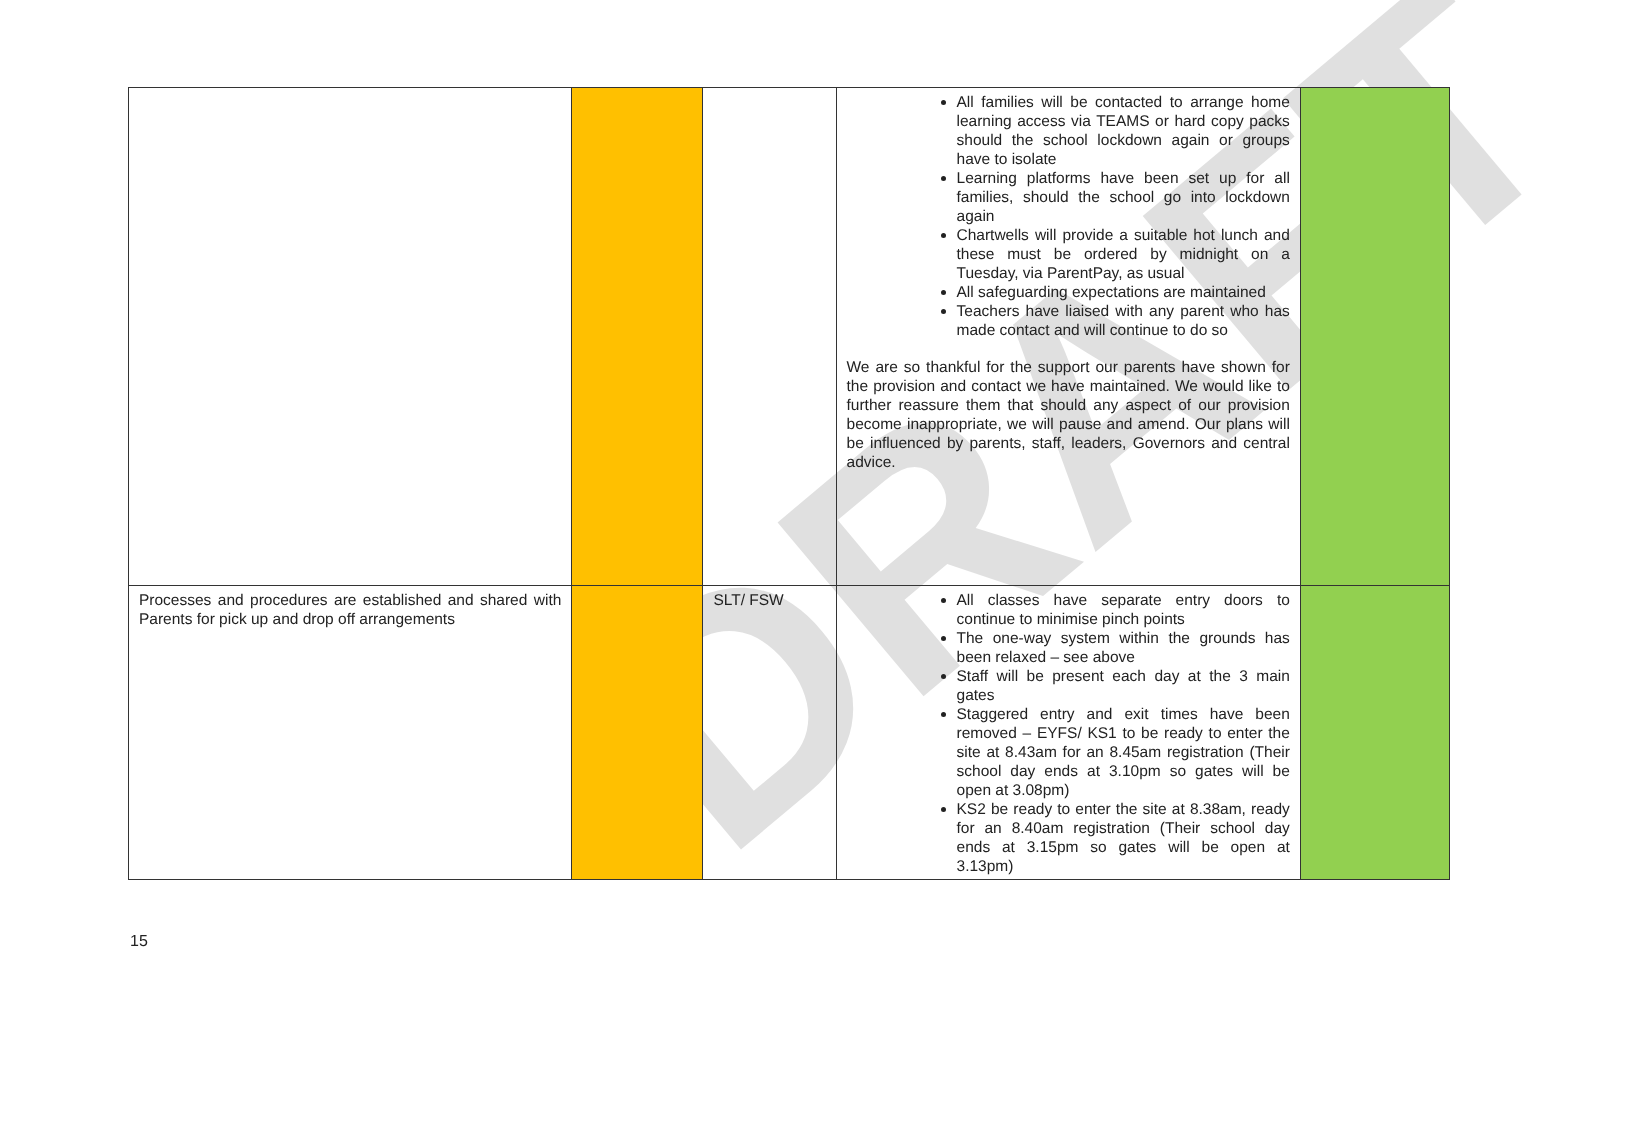DRAFT
| | | | All families will be contacted to arrange home learning access via TEAMS or hard copy packs should the school lockdown again or groups have to isolate Learning platforms have been set up for all families, should the school go into lockdown again Chartwells will provide a suitable hot lunch and these must be ordered by midnight on a Tuesday, via ParentPay, as usual All safeguarding expectations are maintained Teachers have liaised with any parent who has made contact and will continue to do so We are so thankful for the support our parents have shown for the provision and contact we have maintained. We would like to further reassure them that should any aspect of our provision become inappropriate, we will pause and amend. Our plans will be influenced by parents, staff, leaders, Governors and central advice. | |
| Processes and procedures are established and shared with Parents for pick up and drop off arrangements | | SLT/ FSW | All classes have separate entry doors to continue to minimise pinch points The one-way system within the grounds has been relaxed – see above Staff will be present each day at the 3 main gates Staggered entry and exit times have been removed – EYFS/ KS1 to be ready to enter the site at 8.43am for an 8.45am registration (Their school day ends at 3.10pm so gates will be open at 3.08pm) KS2 be ready to enter the site at 8.38am, ready for an 8.40am registration (Their school day ends at 3.15pm so gates will be open at 3.13pm) | |
15